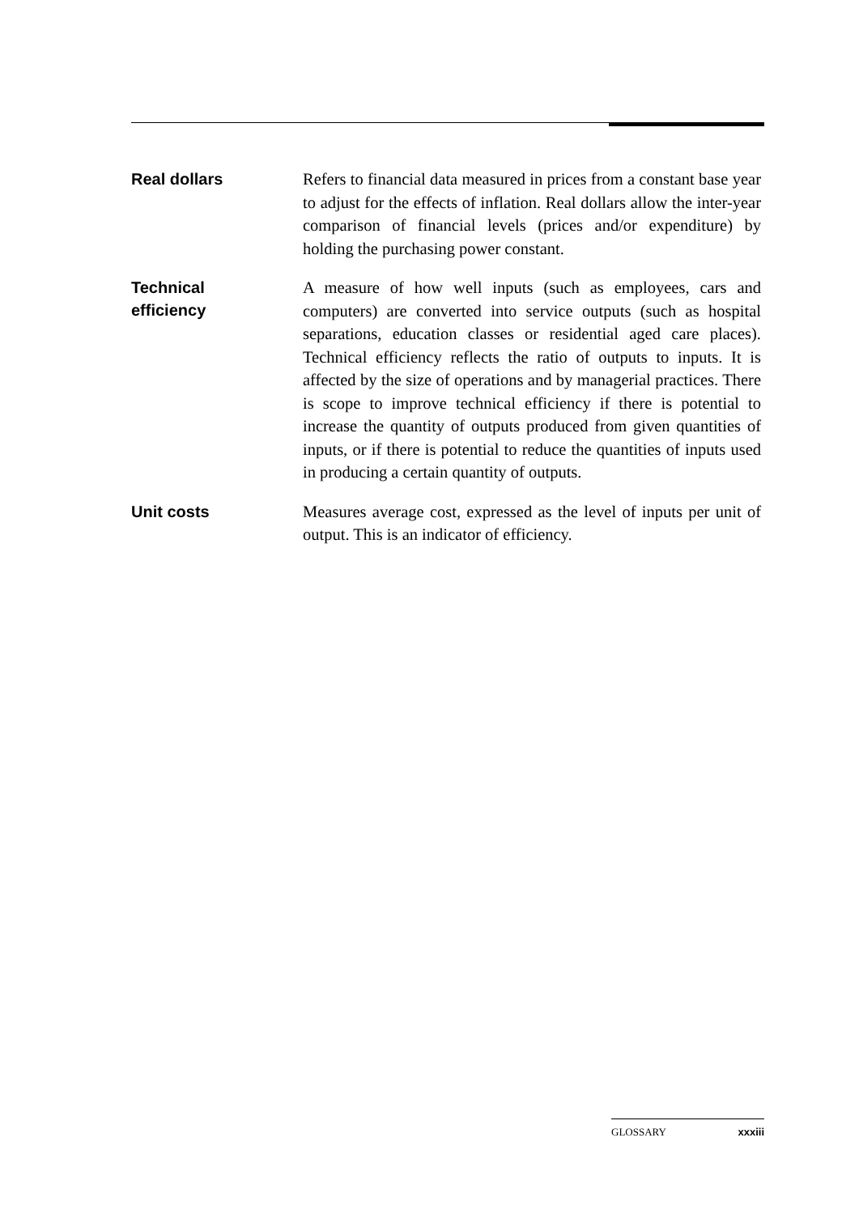Real dollars
Refers to financial data measured in prices from a constant base year to adjust for the effects of inflation. Real dollars allow the inter-year comparison of financial levels (prices and/or expenditure) by holding the purchasing power constant.
Technical
efficiency
A measure of how well inputs (such as employees, cars and computers) are converted into service outputs (such as hospital separations, education classes or residential aged care places). Technical efficiency reflects the ratio of outputs to inputs. It is affected by the size of operations and by managerial practices. There is scope to improve technical efficiency if there is potential to increase the quantity of outputs produced from given quantities of inputs, or if there is potential to reduce the quantities of inputs used in producing a certain quantity of outputs.
Unit costs
Measures average cost, expressed as the level of inputs per unit of output. This is an indicator of efficiency.
GLOSSARY xxxiii